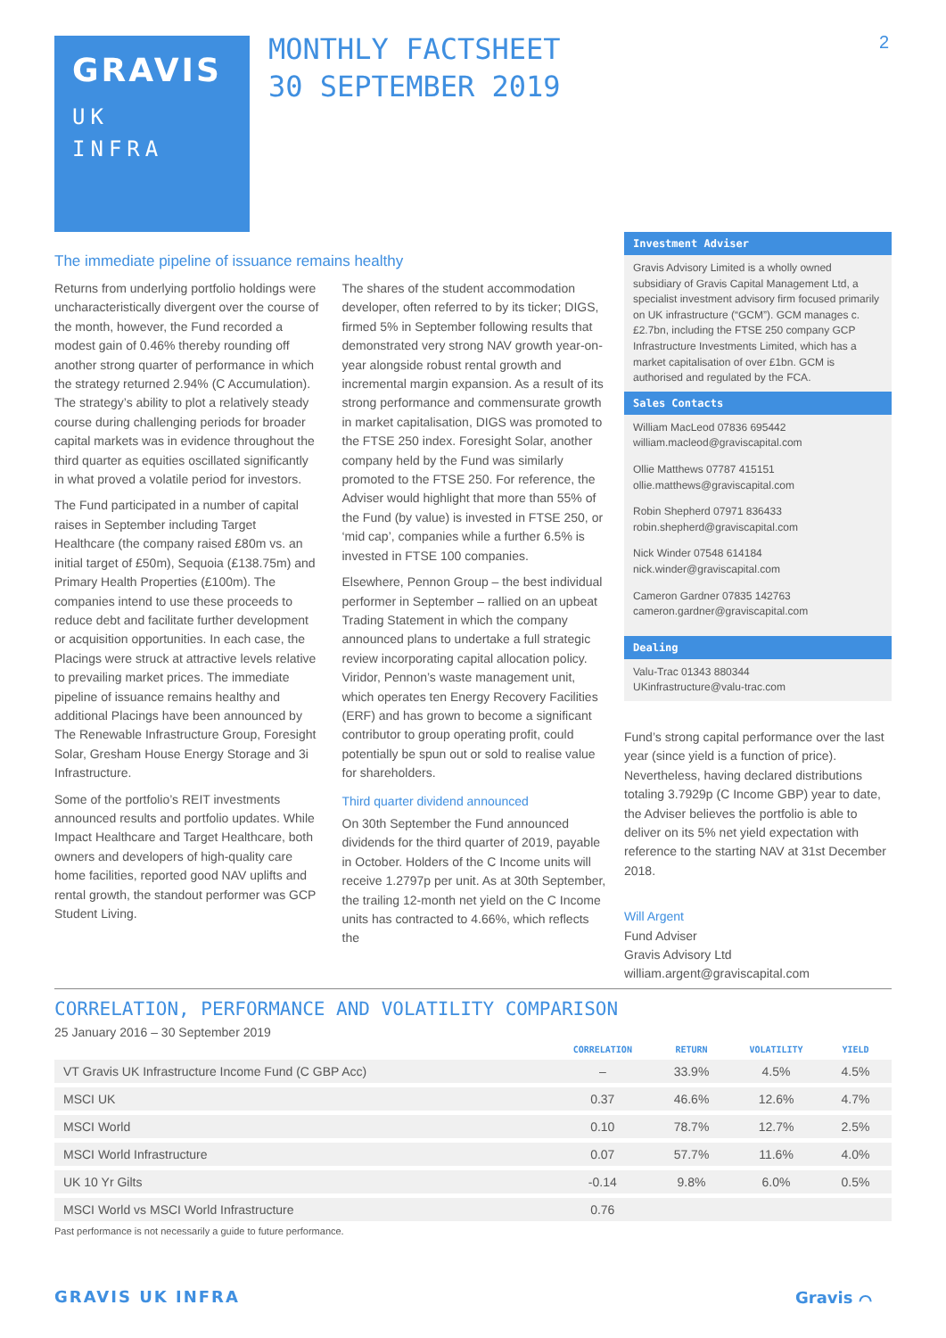GRAVIS
UK
INFRA
MONTHLY FACTSHEET
30 SEPTEMBER 2019
2
The immediate pipeline of issuance remains healthy
Returns from underlying portfolio holdings were uncharacteristically divergent over the course of the month, however, the Fund recorded a modest gain of 0.46% thereby rounding off another strong quarter of performance in which the strategy returned 2.94% (C Accumulation). The strategy’s ability to plot a relatively steady course during challenging periods for broader capital markets was in evidence throughout the third quarter as equities oscillated significantly in what proved a volatile period for investors.
The Fund participated in a number of capital raises in September including Target Healthcare (the company raised £80m vs. an initial target of £50m), Sequoia (£138.75m) and Primary Health Properties (£100m). The companies intend to use these proceeds to reduce debt and facilitate further development or acquisition opportunities. In each case, the Placings were struck at attractive levels relative to prevailing market prices. The immediate pipeline of issuance remains healthy and additional Placings have been announced by The Renewable Infrastructure Group, Foresight Solar, Gresham House Energy Storage and 3i Infrastructure.
Some of the portfolio’s REIT investments announced results and portfolio updates. While Impact Healthcare and Target Healthcare, both owners and developers of high-quality care home facilities, reported good NAV uplifts and rental growth, the standout performer was GCP Student Living.
The shares of the student accommodation developer, often referred to by its ticker; DIGS, firmed 5% in September following results that demonstrated very strong NAV growth year-on-year alongside robust rental growth and incremental margin expansion. As a result of its strong performance and commensurate growth in market capitalisation, DIGS was promoted to the FTSE 250 index. Foresight Solar, another company held by the Fund was similarly promoted to the FTSE 250. For reference, the Adviser would highlight that more than 55% of the Fund (by value) is invested in FTSE 250, or ‘mid cap’, companies while a further 6.5% is invested in FTSE 100 companies.
Elsewhere, Pennon Group – the best individual performer in September – rallied on an upbeat Trading Statement in which the company announced plans to undertake a full strategic review incorporating capital allocation policy. Viridor, Pennon’s waste management unit, which operates ten Energy Recovery Facilities (ERF) and has grown to become a significant contributor to group operating profit, could potentially be spun out or sold to realise value for shareholders.
Third quarter dividend announced
On 30th September the Fund announced dividends for the third quarter of 2019, payable in October. Holders of the C Income units will receive 1.2797p per unit. As at 30th September, the trailing 12-month net yield on the C Income units has contracted to 4.66%, which reflects the
Investment Adviser
Gravis Advisory Limited is a wholly owned subsidiary of Gravis Capital Management Ltd, a specialist investment advisory firm focused primarily on UK infrastructure (“GCM”). GCM manages c.£2.7bn, including the FTSE 250 company GCP Infrastructure Investments Limited, which has a market capitalisation of over £1bn. GCM is authorised and regulated by the FCA.
Sales Contacts
William MacLeod 07836 695442
william.macleod@graviscapital.com
Ollie Matthews 07787 415151
ollie.matthews@graviscapital.com
Robin Shepherd 07971 836433
robin.shepherd@graviscapital.com
Nick Winder 07548 614184
nick.winder@graviscapital.com
Cameron Gardner 07835 142763
cameron.gardner@graviscapital.com
Dealing
Valu-Trac 01343 880344
UKinfrastructure@valu-trac.com
Fund’s strong capital performance over the last year (since yield is a function of price). Nevertheless, having declared distributions totaling 3.7929p (C Income GBP) year to date, the Adviser believes the portfolio is able to deliver on its 5% net yield expectation with reference to the starting NAV at 31st December 2018.
Will Argent
Fund Adviser
Gravis Advisory Ltd
william.argent@graviscapital.com
CORRELATION, PERFORMANCE AND VOLATILITY COMPARISON
25 January 2016 – 30 September 2019
| | CORRELATION | RETURN | VOLATILITY | YIELD |
| --- | --- | --- | --- | --- |
| VT Gravis UK Infrastructure Income Fund (C GBP Acc) | – | 33.9% | 4.5% | 4.5% |
| MSCI UK | 0.37 | 46.6% | 12.6% | 4.7% |
| MSCI World | 0.10 | 78.7% | 12.7% | 2.5% |
| MSCI World Infrastructure | 0.07 | 57.7% | 11.6% | 4.0% |
| UK 10 Yr Gilts | -0.14 | 9.8% | 6.0% | 0.5% |
| MSCI World vs MSCI World Infrastructure | 0.76 | | | |
Past performance is not necessarily a guide to future performance.
GRAVIS UK INFRA Gravis ⌒